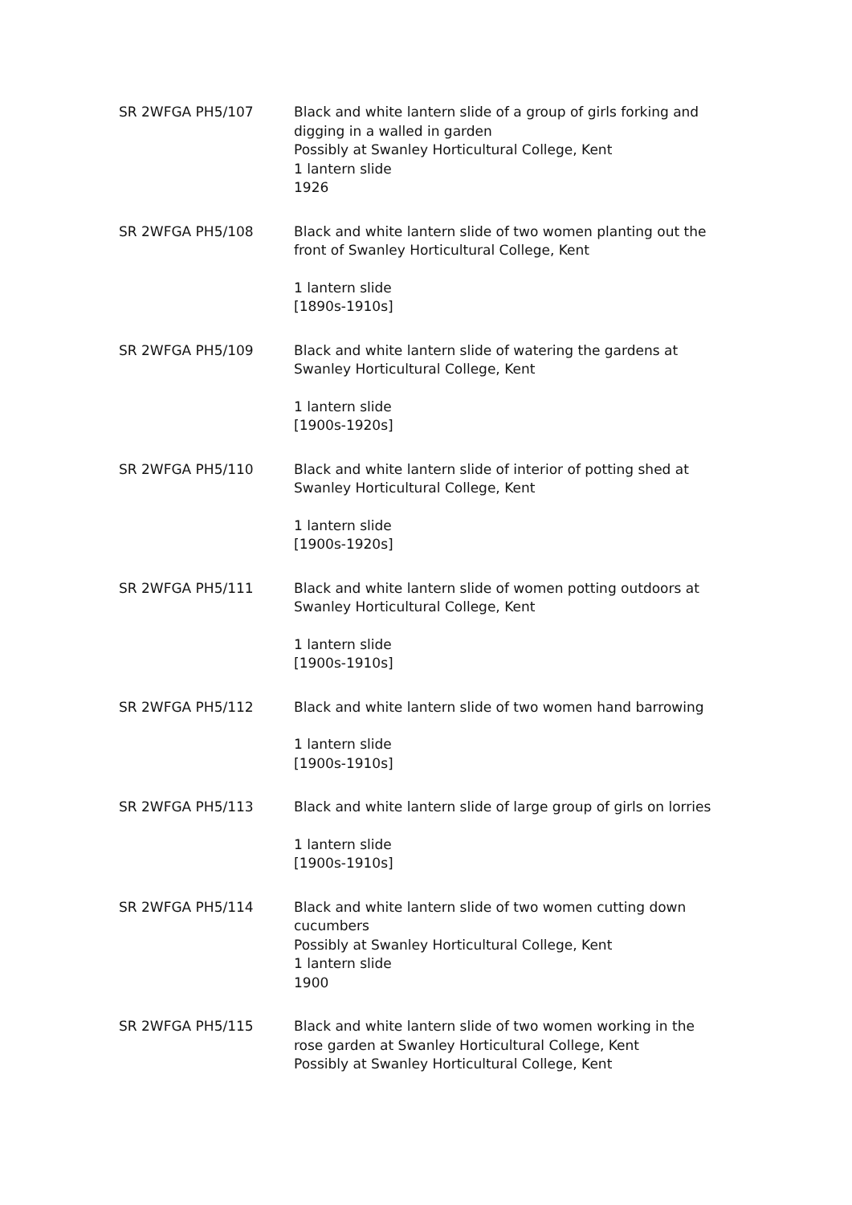| SR 2WFGA PH5/107 | Black and white lantern slide of a group of girls forking and digging in a walled in garden Possibly at Swanley Horticultural College, Kent 1 lantern slide 1926 |
| SR 2WFGA PH5/108 | Black and white lantern slide of two women planting out the front of Swanley Horticultural College, Kent 1 lantern slide [1890s-1910s] |
| SR 2WFGA PH5/109 | Black and white lantern slide of watering the gardens at Swanley Horticultural College, Kent 1 lantern slide [1900s-1920s] |
| SR 2WFGA PH5/110 | Black and white lantern slide of interior of potting shed at Swanley Horticultural College, Kent 1 lantern slide [1900s-1920s] |
| SR 2WFGA PH5/111 | Black and white lantern slide of women potting outdoors at Swanley Horticultural College, Kent 1 lantern slide [1900s-1910s] |
| SR 2WFGA PH5/112 | Black and white lantern slide of two women hand barrowing 1 lantern slide [1900s-1910s] |
| SR 2WFGA PH5/113 | Black and white lantern slide of large group of girls on lorries 1 lantern slide [1900s-1910s] |
| SR 2WFGA PH5/114 | Black and white lantern slide of two women cutting down cucumbers Possibly at Swanley Horticultural College, Kent 1 lantern slide 1900 |
| SR 2WFGA PH5/115 | Black and white lantern slide of two women working in the rose garden at Swanley Horticultural College, Kent Possibly at Swanley Horticultural College, Kent |